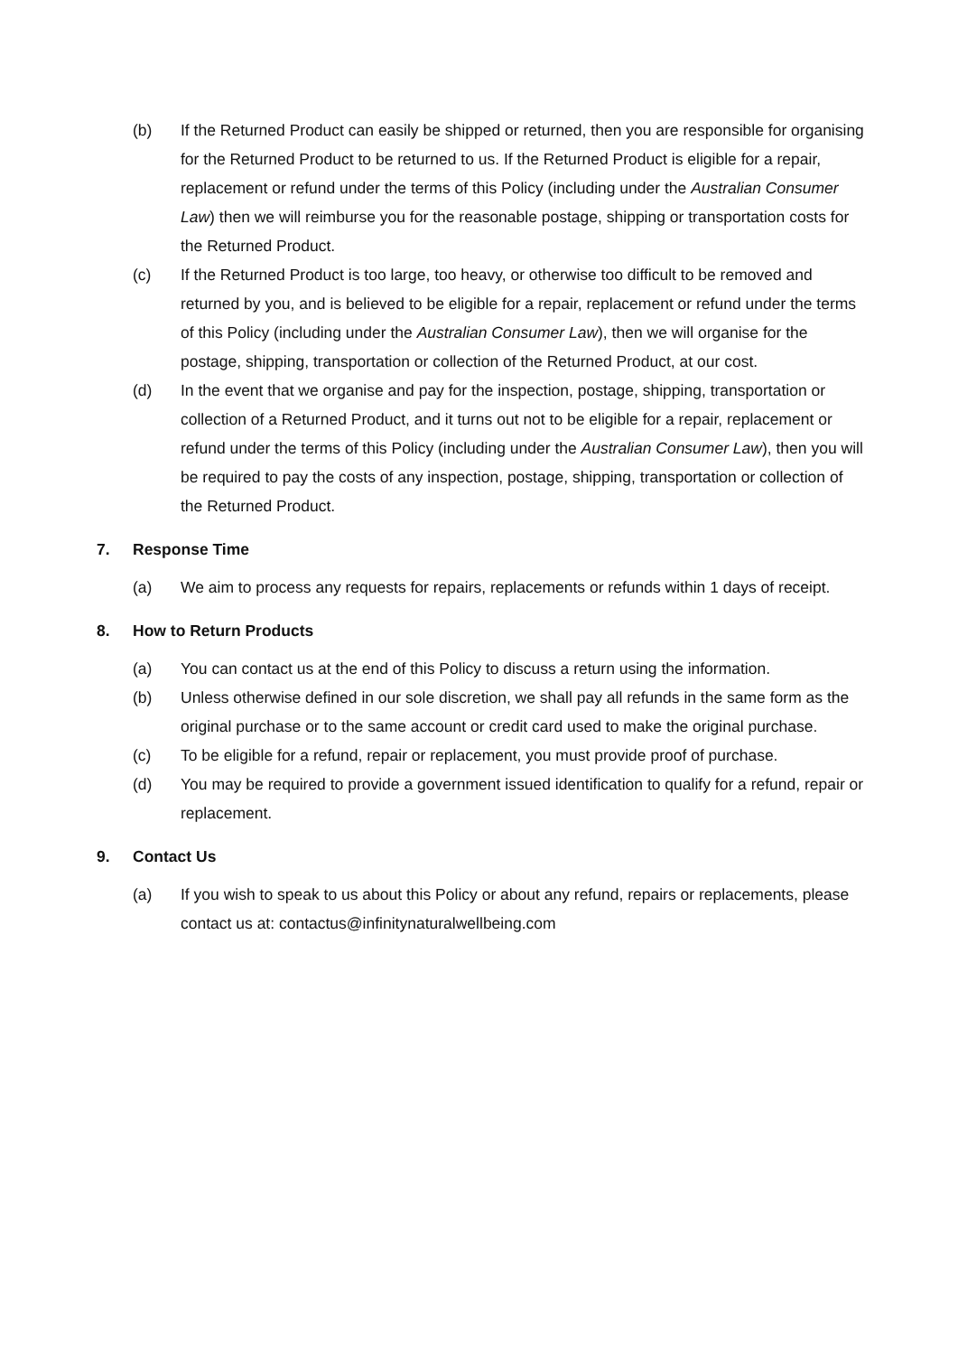(b) If the Returned Product can easily be shipped or returned, then you are responsible for organising for the Returned Product to be returned to us. If the Returned Product is eligible for a repair, replacement or refund under the terms of this Policy (including under the Australian Consumer Law) then we will reimburse you for the reasonable postage, shipping or transportation costs for the Returned Product.
(c) If the Returned Product is too large, too heavy, or otherwise too difficult to be removed and returned by you, and is believed to be eligible for a repair, replacement or refund under the terms of this Policy (including under the Australian Consumer Law), then we will organise for the postage, shipping, transportation or collection of the Returned Product, at our cost.
(d) In the event that we organise and pay for the inspection, postage, shipping, transportation or collection of a Returned Product, and it turns out not to be eligible for a repair, replacement or refund under the terms of this Policy (including under the Australian Consumer Law), then you will be required to pay the costs of any inspection, postage, shipping, transportation or collection of the Returned Product.
7. Response Time
(a) We aim to process any requests for repairs, replacements or refunds within 1 days of receipt.
8. How to Return Products
(a) You can contact us at the end of this Policy to discuss a return using the information.
(b) Unless otherwise defined in our sole discretion, we shall pay all refunds in the same form as the original purchase or to the same account or credit card used to make the original purchase.
(c) To be eligible for a refund, repair or replacement, you must provide proof of purchase.
(d) You may be required to provide a government issued identification to qualify for a refund, repair or replacement.
9. Contact Us
(a) If you wish to speak to us about this Policy or about any refund, repairs or replacements, please contact us at: contactus@infinitynaturalwellbeing.com